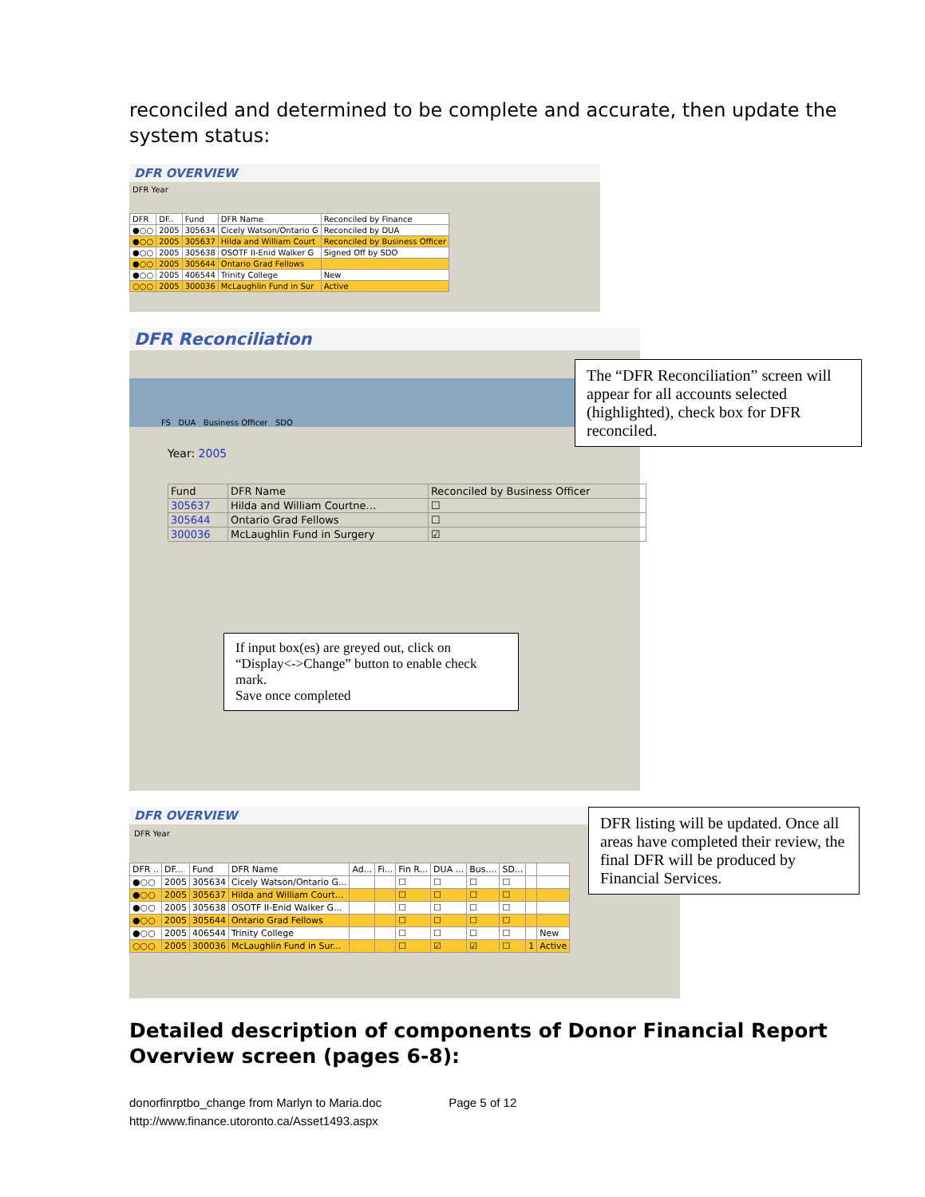reconciled and determined to be complete and accurate, then update the system status:
DFR OVERVIEW
DFR Year
| DFR | DF.. | Fund | DFR Name | Reconciled by Finance |
| --- | --- | --- | --- | --- |
| ●○○ | 2005 | 305634 | Cicely Watson/Ontario G | Reconciled by DUA |
| ●○○ | 2005 | 305637 | Hilda and William Court | Reconciled by Business Officer |
| ●○○ | 2005 | 305638 | OSOTF II-Enid Walker G | Signed Off by SDO |
| ●○○ | 2005 | 305644 | Ontario Grad Fellows | |
| ●○○ | 2005 | 406544 | Trinity College | New |
| ○○○ | 2005 | 300036 | McLaughlin Fund in Sur | Active |
DFR Reconciliation
FS DUA Business Officer SDO
Year: 2005
| Fund | DFR Name | Reconciled by Business Officer |
| --- | --- | --- |
| 305637 | Hilda and William Courtne… | ☐ |
| 305644 | Ontario Grad Fellows | ☐ |
| 300036 | McLaughlin Fund in Surgery | ☑ |
If input box(es) are greyed out, click on “Display<->Change” button to enable check mark.
Save once completed
The “DFR Reconciliation” screen will appear for all accounts selected (highlighted), check box for DFR reconciled.
DFR OVERVIEW
DFR Year
| DFR .. | DF... | Fund | DFR Name | Ad... | Fi... | Fin R... | DUA ... | Bus.... | SD... | | |
| --- | --- | --- | --- | --- | --- | --- | --- | --- | --- | --- | --- |
| ●○○ | 2005 | 305634 | Cicely Watson/Ontario G... | | | ☐ | ☐ | ☐ | ☐ | | |
| ●○○ | 2005 | 305637 | Hilda and William Court... | | | ☐ | ☐ | ☐ | ☐ | | |
| ●○○ | 2005 | 305638 | OSOTF II-Enid Walker G... | | | ☐ | ☐ | ☐ | ☐ | | |
| ●○○ | 2005 | 305644 | Ontario Grad Fellows | | | ☐ | ☐ | ☐ | ☐ | | |
| ●○○ | 2005 | 406544 | Trinity College | | | ☐ | ☐ | ☐ | ☐ | | New |
| ○○○ | 2005 | 300036 | McLaughlin Fund in Sur... | | | ☐ | ☑ | ☑ | ☐ | 1 | Active |
DFR listing will be updated. Once all areas have completed their review, the final DFR will be produced by Financial Services.
Detailed description of components of Donor Financial Report Overview screen (pages 6-8):
donorfinrptbo_change from Marlyn to Maria.doc Page 5 of 12
http://www.finance.utoronto.ca/Asset1493.aspx